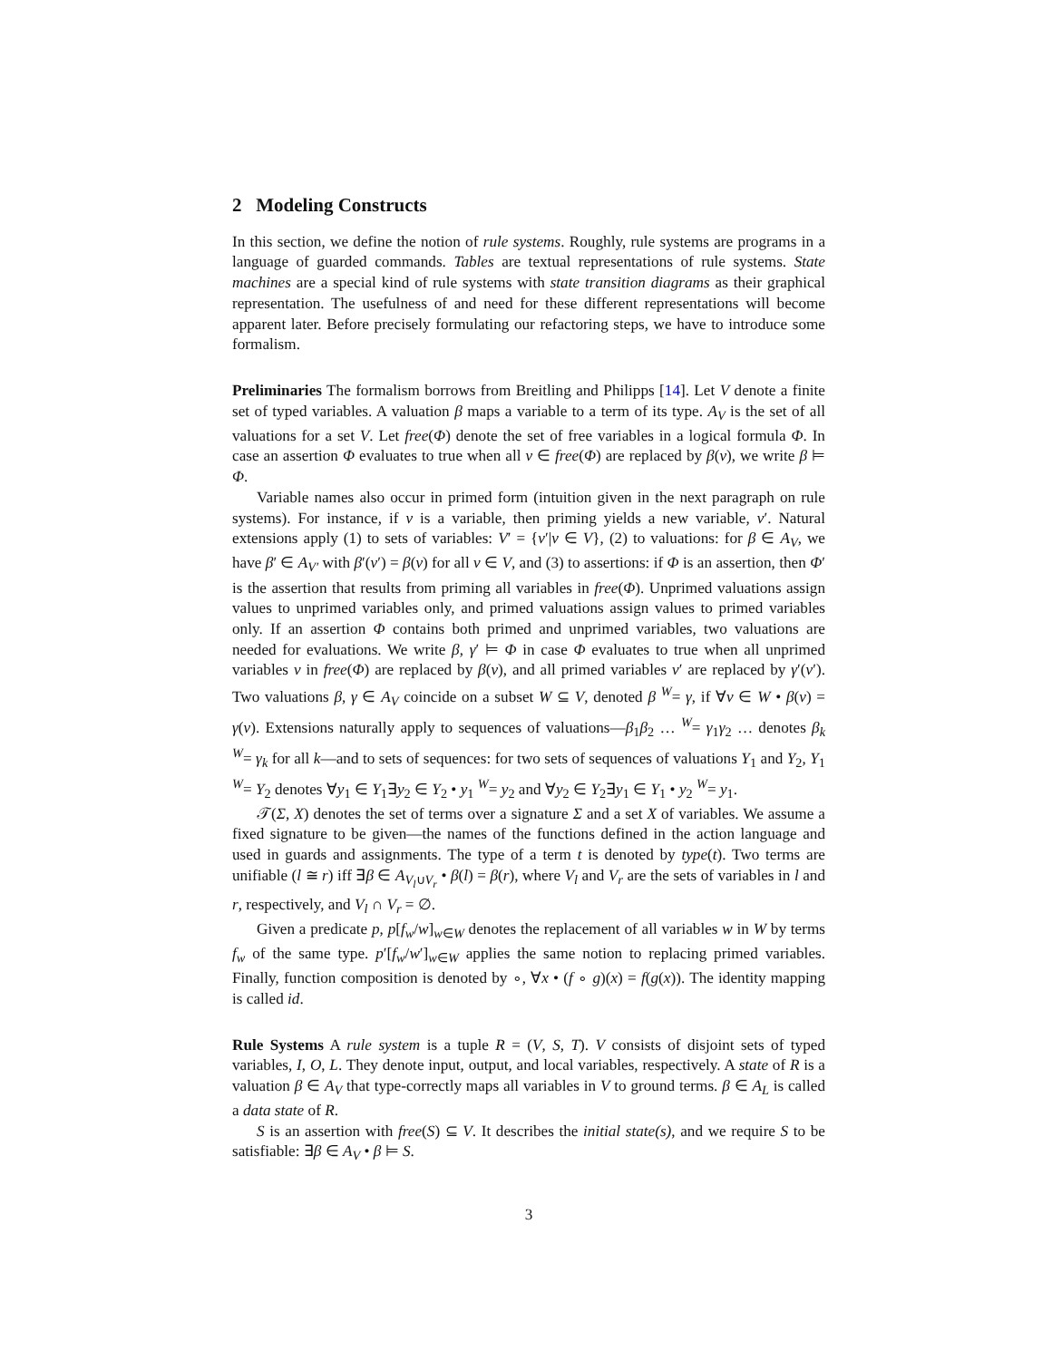2 Modeling Constructs
In this section, we define the notion of rule systems. Roughly, rule systems are programs in a language of guarded commands. Tables are textual representations of rule systems. State machines are a special kind of rule systems with state transition diagrams as their graphical representation. The usefulness of and need for these different representations will become apparent later. Before precisely formulating our refactoring steps, we have to introduce some formalism.
Preliminaries The formalism borrows from Breitling and Philipps [14]. Let V denote a finite set of typed variables. A valuation β maps a variable to a term of its type. A<sub>V</sub> is the set of all valuations for a set V. Let free(Φ) denote the set of free variables in a logical formula Φ. In case an assertion Φ evaluates to true when all v ∈ free(Φ) are replaced by β(v), we write β ⊨ Φ.
Variable names also occur in primed form (intuition given in the next paragraph on rule systems). For instance, if v is a variable, then priming yields a new variable, v′. Natural extensions apply (1) to sets of variables: V′ = {v′|v ∈ V}, (2) to valuations: for β ∈ A<sub>V</sub>, we have β′ ∈ A<sub>V′</sub> with β′(v′) = β(v) for all v ∈ V, and (3) to assertions: if Φ is an assertion, then Φ′ is the assertion that results from priming all variables in free(Φ). Unprimed valuations assign values to unprimed variables only, and primed valuations assign values to primed variables only. If an assertion Φ contains both primed and unprimed variables, two valuations are needed for evaluations. We write β, γ′ ⊨ Φ in case Φ evaluates to true when all unprimed variables v in free(Φ) are replaced by β(v), and all primed variables v′ are replaced by γ′(v′). Two valuations β, γ ∈ A<sub>V</sub> coincide on a subset W ⊆ V, denoted β <sup>W</sup>= γ, if ∀v ∈ W • β(v) = γ(v). Extensions naturally apply to sequences of valuations—β<sub>1</sub>β<sub>2</sub> … <sup>W</sup>= γ<sub>1</sub>γ<sub>2</sub> … denotes β<sub>k</sub> <sup>W</sup>= γ<sub>k</sub> for all k—and to sets of sequences: for two sets of sequences of valuations Y<sub>1</sub> and Y<sub>2</sub>, Y<sub>1</sub> <sup>W</sup>= Y<sub>2</sub> denotes ∀y<sub>1</sub> ∈ Y<sub>1</sub>∃y<sub>2</sub> ∈ Y<sub>2</sub> • y<sub>1</sub> <sup>W</sup>= y<sub>2</sub> and ∀y<sub>2</sub> ∈ Y<sub>2</sub>∃y<sub>1</sub> ∈ Y<sub>1</sub> • y<sub>2</sub> <sup>W</sup>= y<sub>1</sub>.
𝒯(Σ, X) denotes the set of terms over a signature Σ and a set X of variables. We assume a fixed signature to be given—the names of the functions defined in the action language and used in guards and assignments. The type of a term t is denoted by type(t). Two terms are unifiable (l ≅ r) iff ∃β ∈ A<sub>V<sub>l</sub>∪V<sub>r</sub></sub> • β(l) = β(r), where V<sub>l</sub> and V<sub>r</sub> are the sets of variables in l and r, respectively, and V<sub>l</sub> ∩ V<sub>r</sub> = ∅.
Given a predicate p, p[f<sub>w</sub>/w]<sub>w∈W</sub> denotes the replacement of all variables w in W by terms f<sub>w</sub> of the same type. p′[f<sub>w</sub>/w′]<sub>w∈W</sub> applies the same notion to replacing primed variables. Finally, function composition is denoted by ∘, ∀x • (f ∘ g)(x) = f(g(x)). The identity mapping is called id.
Rule Systems A rule system is a tuple R = (V, S, T). V consists of disjoint sets of typed variables, I, O, L. They denote input, output, and local variables, respectively. A state of R is a valuation β ∈ A<sub>V</sub> that type-correctly maps all variables in V to ground terms. β ∈ A<sub>L</sub> is called a data state of R.
S is an assertion with free(S) ⊆ V. It describes the initial state(s), and we require S to be satisfiable: ∃β ∈ A<sub>V</sub> • β ⊨ S.
3